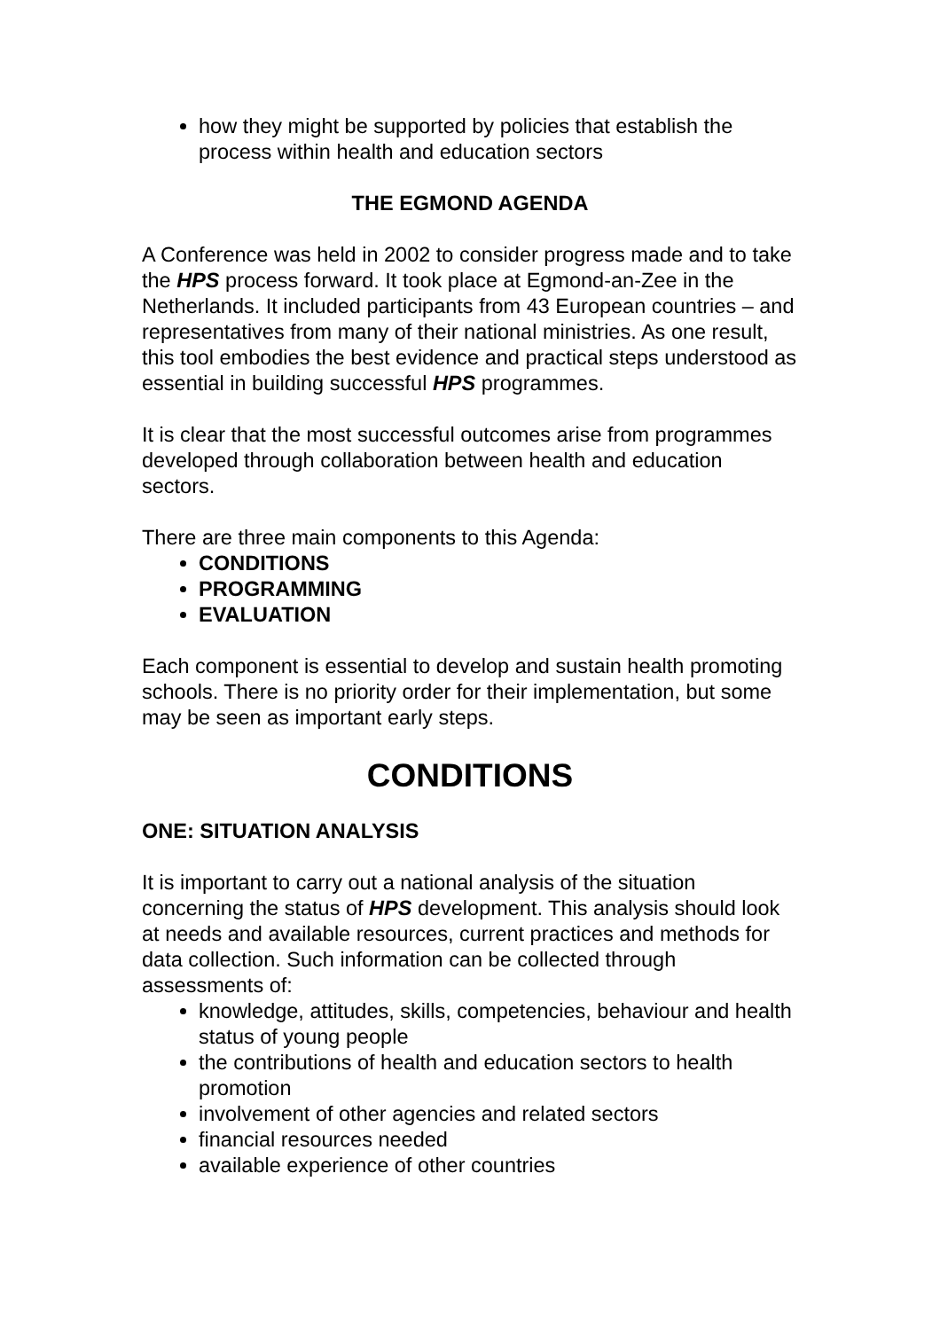how they might be supported by policies that establish the process within health and education sectors
THE EGMOND AGENDA
A Conference was held in 2002 to consider progress made and to take the HPS process forward. It took place at Egmond-an-Zee in the Netherlands. It included participants from 43 European countries – and representatives from many of their national ministries. As one result, this tool embodies the best evidence and practical steps understood as essential in building successful HPS programmes.
It is clear that the most successful outcomes arise from programmes developed through collaboration between health and education sectors.
There are three main components to this Agenda:
CONDITIONS
PROGRAMMING
EVALUATION
Each component is essential to develop and sustain health promoting schools. There is no priority order for their implementation, but some may be seen as important early steps.
CONDITIONS
ONE: SITUATION ANALYSIS
It is important to carry out a national analysis of the situation concerning the status of HPS development. This analysis should look at needs and available resources, current practices and methods for data collection. Such information can be collected through assessments of:
knowledge, attitudes, skills, competencies, behaviour and health status of young people
the contributions of health and education sectors to health promotion
involvement of other agencies and related sectors
financial resources needed
available experience of other countries